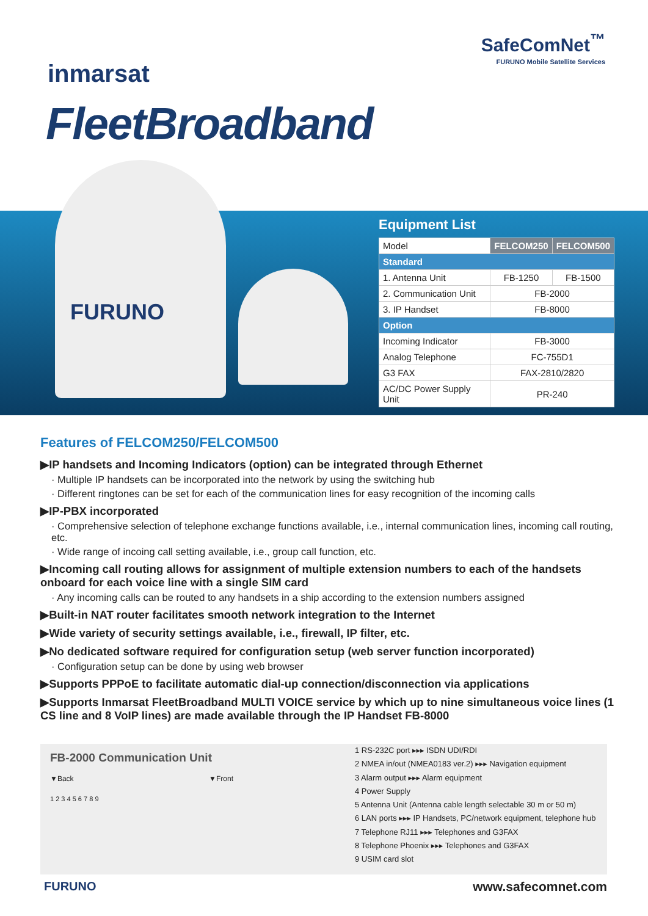inmarsat
SafeComNet<sup>™</sup>
FURUNO Mobile Satellite Services
FleetBroadband
FURUNO
Equipment List
| Model | FELCOM250 | FELCOM500 |
| Standard | | |
| 1. Antenna Unit | FB-1250 | FB-1500 |
| 2. Communication Unit | FB-2000 | |
| 3. IP Handset | FB-8000 | |
| Option | | |
| Incoming Indicator | FB-3000 | |
| Analog Telephone | FC-755D1 | |
| G3 FAX | FAX-2810/2820 | |
| AC/DC Power Supply Unit | PR-240 | |
Features of FELCOM250/FELCOM500
▶IP handsets and Incoming Indicators (option) can be integrated through Ethernet
· Multiple IP handsets can be incorporated into the network by using the switching hub
· Different ringtones can be set for each of the communication lines for easy recognition of the incoming calls
▶IP-PBX incorporated
· Comprehensive selection of telephone exchange functions available, i.e., internal communication lines, incoming call routing, etc.
· Wide range of incoing call setting available, i.e., group call function, etc.
▶Incoming call routing allows for assignment of multiple extension numbers to each of the handsets onboard for each voice line with a single SIM card
· Any incoming calls can be routed to any handsets in a ship according to the extension numbers assigned
▶Built-in NAT router facilitates smooth network integration to the Internet
▶Wide variety of security settings available, i.e., firewall, IP filter, etc.
▶No dedicated software required for configuration setup (web server function incorporated)
· Configuration setup can be done by using web browser
▶Supports PPPoE to facilitate automatic dial-up connection/disconnection via applications
▶Supports Inmarsat FleetBroadband MULTI VOICE service by which up to nine simultaneous voice lines (1 CS line and 8 VoIP lines) are made available through the IP Handset FB-8000
FB-2000 Communication Unit
▼Back ▼Front
1 2 3 4 5 6 7 8 9
1 RS-232C port ▸▸▸ ISDN UDI/RDI
2 NMEA in/out (NMEA0183 ver.2) ▸▸▸ Navigation equipment
3 Alarm output ▸▸▸ Alarm equipment
4 Power Supply
5 Antenna Unit (Antenna cable length selectable 30 m or 50 m)
6 LAN ports ▸▸▸ IP Handsets, PC/network equipment, telephone hub
7 Telephone RJ11 ▸▸▸ Telephones and G3FAX
8 Telephone Phoenix ▸▸▸ Telephones and G3FAX
9 USIM card slot
FURUNO www.safecomnet.com